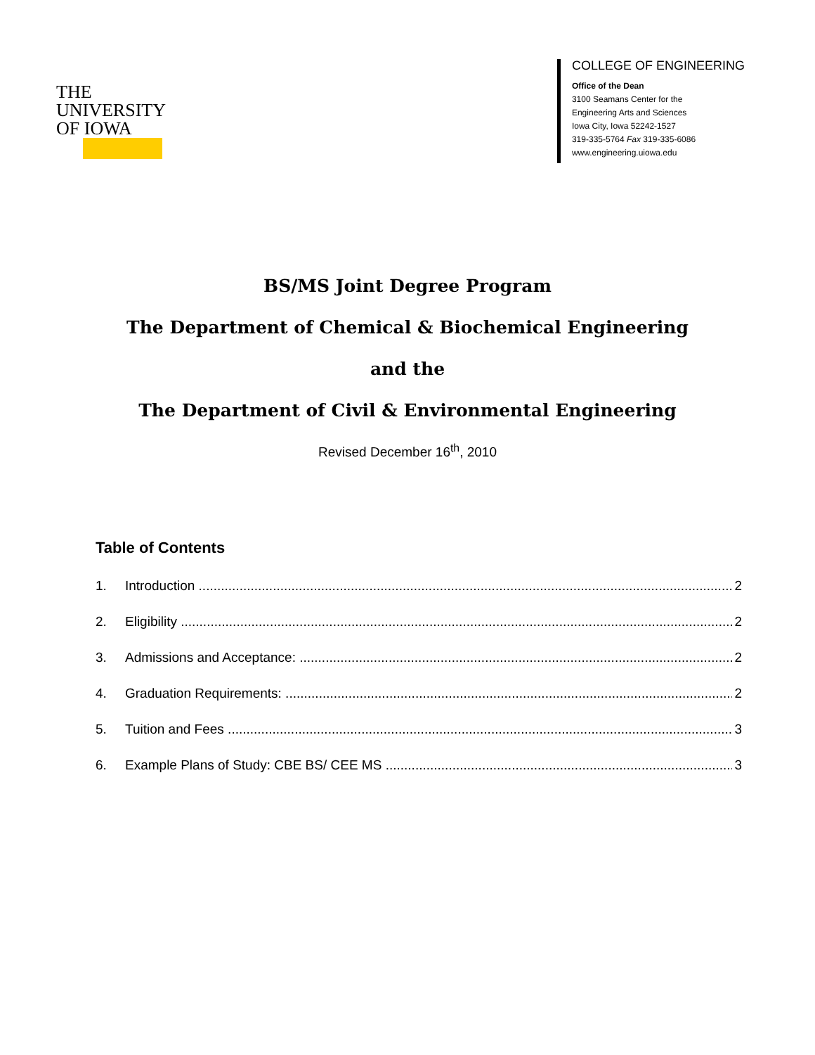THE
UNIVERSITY
OF IOWA
COLLEGE OF ENGINEERING
Office of the Dean
3100 Seamans Center for the
Engineering Arts and Sciences
Iowa City, Iowa 52242-1527
319-335-5764 Fax 319-335-6086
www.engineering.uiowa.edu
BS/MS Joint Degree Program
The Department of Chemical & Biochemical Engineering
and the
The Department of Civil & Environmental Engineering
Revised December 16<sup>th</sup>, 2010
Table of Contents
1. Introduction 2
2. Eligibility 2
3. Admissions and Acceptance: 2
4. Graduation Requirements: 2
5. Tuition and Fees 3
6. Example Plans of Study: CBE BS/ CEE MS 3